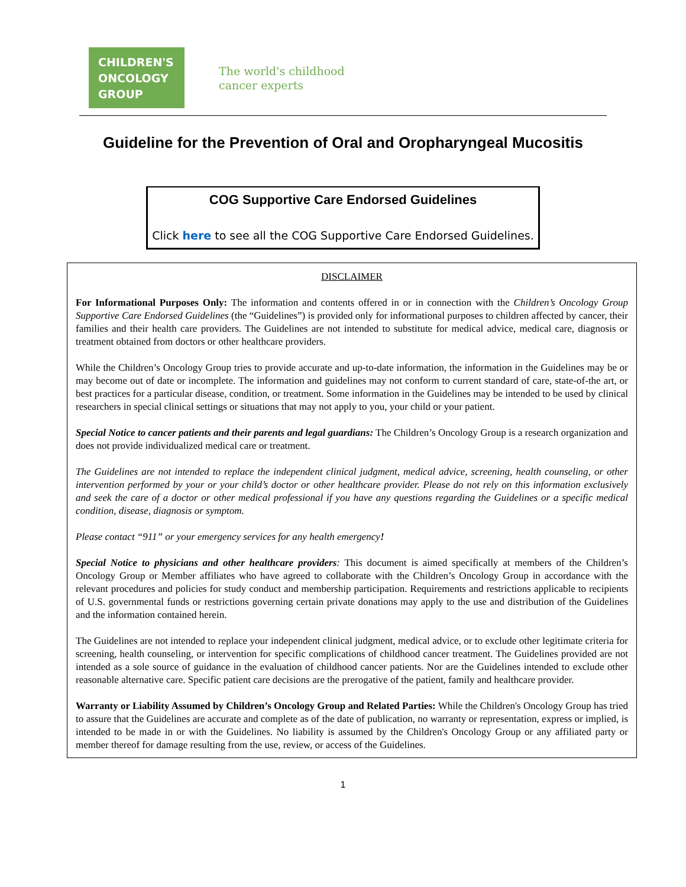CHILDREN'S
ONCOLOGY
GROUP
The world's childhood
cancer experts
Guideline for the Prevention of Oral and Oropharyngeal Mucositis
COG Supportive Care Endorsed Guidelines
Click here to see all the COG Supportive Care Endorsed Guidelines.
DISCLAIMER
For Informational Purposes Only: The information and contents offered in or in connection with the Children’s Oncology Group Supportive Care Endorsed Guidelines (the “Guidelines”) is provided only for informational purposes to children affected by cancer, their families and their health care providers. The Guidelines are not intended to substitute for medical advice, medical care, diagnosis or treatment obtained from doctors or other healthcare providers.
While the Children’s Oncology Group tries to provide accurate and up-to-date information, the information in the Guidelines may be or may become out of date or incomplete. The information and guidelines may not conform to current standard of care, state-of-the art, or best practices for a particular disease, condition, or treatment. Some information in the Guidelines may be intended to be used by clinical researchers in special clinical settings or situations that may not apply to you, your child or your patient.
Special Notice to cancer patients and their parents and legal guardians: The Children’s Oncology Group is a research organization and does not provide individualized medical care or treatment.
The Guidelines are not intended to replace the independent clinical judgment, medical advice, screening, health counseling, or other intervention performed by your or your child’s doctor or other healthcare provider. Please do not rely on this information exclusively and seek the care of a doctor or other medical professional if you have any questions regarding the Guidelines or a specific medical condition, disease, diagnosis or symptom.
Please contact “911” or your emergency services for any health emergency!
Special Notice to physicians and other healthcare providers: This document is aimed specifically at members of the Children’s Oncology Group or Member affiliates who have agreed to collaborate with the Children’s Oncology Group in accordance with the relevant procedures and policies for study conduct and membership participation. Requirements and restrictions applicable to recipients of U.S. governmental funds or restrictions governing certain private donations may apply to the use and distribution of the Guidelines and the information contained herein.
The Guidelines are not intended to replace your independent clinical judgment, medical advice, or to exclude other legitimate criteria for screening, health counseling, or intervention for specific complications of childhood cancer treatment. The Guidelines provided are not intended as a sole source of guidance in the evaluation of childhood cancer patients. Nor are the Guidelines intended to exclude other reasonable alternative care. Specific patient care decisions are the prerogative of the patient, family and healthcare provider.
Warranty or Liability Assumed by Children’s Oncology Group and Related Parties: While the Children's Oncology Group has tried to assure that the Guidelines are accurate and complete as of the date of publication, no warranty or representation, express or implied, is intended to be made in or with the Guidelines. No liability is assumed by the Children's Oncology Group or any affiliated party or member thereof for damage resulting from the use, review, or access of the Guidelines.
1